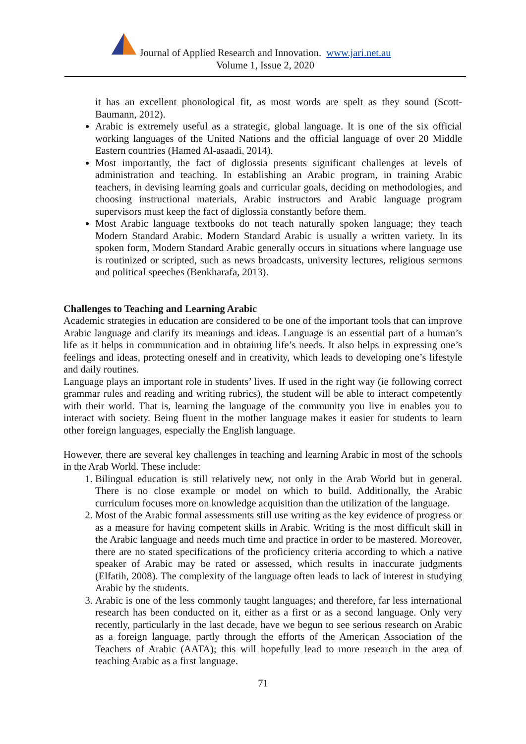Journal of Applied Research and Innovation. www.jari.net.au
Volume 1, Issue 2, 2020
it has an excellent phonological fit, as most words are spelt as they sound (Scott-Baumann, 2012).
Arabic is extremely useful as a strategic, global language. It is one of the six official working languages of the United Nations and the official language of over 20 Middle Eastern countries (Hamed Al-asaadi, 2014).
Most importantly, the fact of diglossia presents significant challenges at levels of administration and teaching. In establishing an Arabic program, in training Arabic teachers, in devising learning goals and curricular goals, deciding on methodologies, and choosing instructional materials, Arabic instructors and Arabic language program supervisors must keep the fact of diglossia constantly before them.
Most Arabic language textbooks do not teach naturally spoken language; they teach Modern Standard Arabic. Modern Standard Arabic is usually a written variety. In its spoken form, Modern Standard Arabic generally occurs in situations where language use is routinized or scripted, such as news broadcasts, university lectures, religious sermons and political speeches (Benkharafa, 2013).
Challenges to Teaching and Learning Arabic
Academic strategies in education are considered to be one of the important tools that can improve Arabic language and clarify its meanings and ideas. Language is an essential part of a human’s life as it helps in communication and in obtaining life’s needs. It also helps in expressing one’s feelings and ideas, protecting oneself and in creativity, which leads to developing one’s lifestyle and daily routines.
Language plays an important role in students’ lives. If used in the right way (ie following correct grammar rules and reading and writing rubrics), the student will be able to interact competently with their world. That is, learning the language of the community you live in enables you to interact with society. Being fluent in the mother language makes it easier for students to learn other foreign languages, especially the English language.
However, there are several key challenges in teaching and learning Arabic in most of the schools in the Arab World. These include:
1. Bilingual education is still relatively new, not only in the Arab World but in general. There is no close example or model on which to build. Additionally, the Arabic curriculum focuses more on knowledge acquisition than the utilization of the language.
2. Most of the Arabic formal assessments still use writing as the key evidence of progress or as a measure for having competent skills in Arabic. Writing is the most difficult skill in the Arabic language and needs much time and practice in order to be mastered. Moreover, there are no stated specifications of the proficiency criteria according to which a native speaker of Arabic may be rated or assessed, which results in inaccurate judgments (Elfatih, 2008). The complexity of the language often leads to lack of interest in studying Arabic by the students.
3. Arabic is one of the less commonly taught languages; and therefore, far less international research has been conducted on it, either as a first or as a second language. Only very recently, particularly in the last decade, have we begun to see serious research on Arabic as a foreign language, partly through the efforts of the American Association of the Teachers of Arabic (AATA); this will hopefully lead to more research in the area of teaching Arabic as a first language.
71